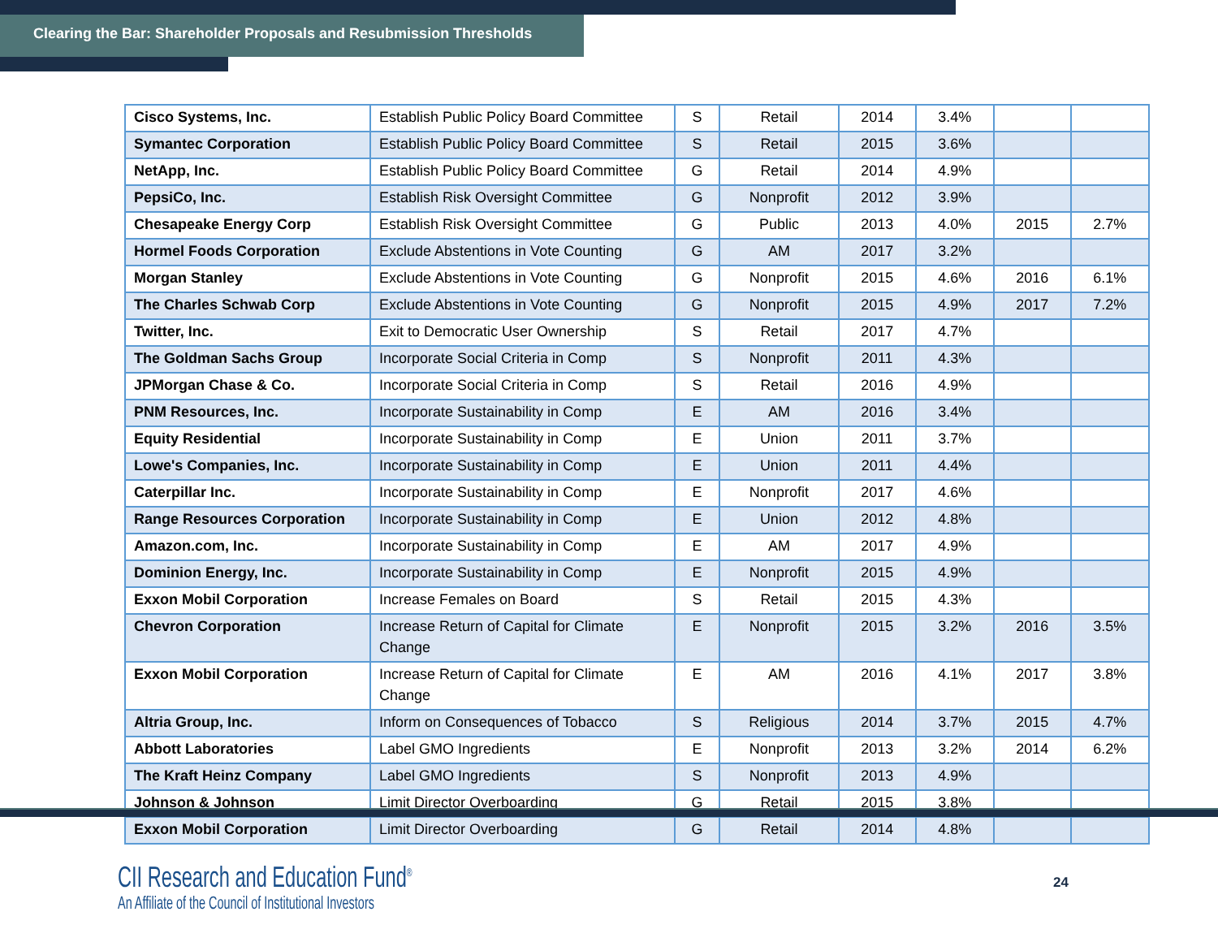Clearing the Bar: Shareholder Proposals and Resubmission Thresholds
| Cisco Systems, Inc. | Establish Public Policy Board Committee | S | Retail | 2014 | 3.4% | | |
| Symantec Corporation | Establish Public Policy Board Committee | S | Retail | 2015 | 3.6% | | |
| NetApp, Inc. | Establish Public Policy Board Committee | G | Retail | 2014 | 4.9% | | |
| PepsiCo, Inc. | Establish Risk Oversight Committee | G | Nonprofit | 2012 | 3.9% | | |
| Chesapeake Energy Corp | Establish Risk Oversight Committee | G | Public | 2013 | 4.0% | 2015 | 2.7% |
| Hormel Foods Corporation | Exclude Abstentions in Vote Counting | G | AM | 2017 | 3.2% | | |
| Morgan Stanley | Exclude Abstentions in Vote Counting | G | Nonprofit | 2015 | 4.6% | 2016 | 6.1% |
| The Charles Schwab Corp | Exclude Abstentions in Vote Counting | G | Nonprofit | 2015 | 4.9% | 2017 | 7.2% |
| Twitter, Inc. | Exit to Democratic User Ownership | S | Retail | 2017 | 4.7% | | |
| The Goldman Sachs Group | Incorporate Social Criteria in Comp | S | Nonprofit | 2011 | 4.3% | | |
| JPMorgan Chase & Co. | Incorporate Social Criteria in Comp | S | Retail | 2016 | 4.9% | | |
| PNM Resources, Inc. | Incorporate Sustainability in Comp | E | AM | 2016 | 3.4% | | |
| Equity Residential | Incorporate Sustainability in Comp | E | Union | 2011 | 3.7% | | |
| Lowe's Companies, Inc. | Incorporate Sustainability in Comp | E | Union | 2011 | 4.4% | | |
| Caterpillar Inc. | Incorporate Sustainability in Comp | E | Nonprofit | 2017 | 4.6% | | |
| Range Resources Corporation | Incorporate Sustainability in Comp | E | Union | 2012 | 4.8% | | |
| Amazon.com, Inc. | Incorporate Sustainability in Comp | E | AM | 2017 | 4.9% | | |
| Dominion Energy, Inc. | Incorporate Sustainability in Comp | E | Nonprofit | 2015 | 4.9% | | |
| Exxon Mobil Corporation | Increase Females on Board | S | Retail | 2015 | 4.3% | | |
| Chevron Corporation | Increase Return of Capital for Climate Change | E | Nonprofit | 2015 | 3.2% | 2016 | 3.5% |
| Exxon Mobil Corporation | Increase Return of Capital for Climate Change | E | AM | 2016 | 4.1% | 2017 | 3.8% |
| Altria Group, Inc. | Inform on Consequences of Tobacco | S | Religious | 2014 | 3.7% | 2015 | 4.7% |
| Abbott Laboratories | Label GMO Ingredients | E | Nonprofit | 2013 | 3.2% | 2014 | 6.2% |
| The Kraft Heinz Company | Label GMO Ingredients | S | Nonprofit | 2013 | 4.9% | | |
| Johnson & Johnson | Limit Director Overboarding | G | Retail | 2015 | 3.8% | | |
| Exxon Mobil Corporation | Limit Director Overboarding | G | Retail | 2014 | 4.8% | | |
CII Research and Education Fund<sup>®</sup>
An Affiliate of the Council of Institutional Investors
24